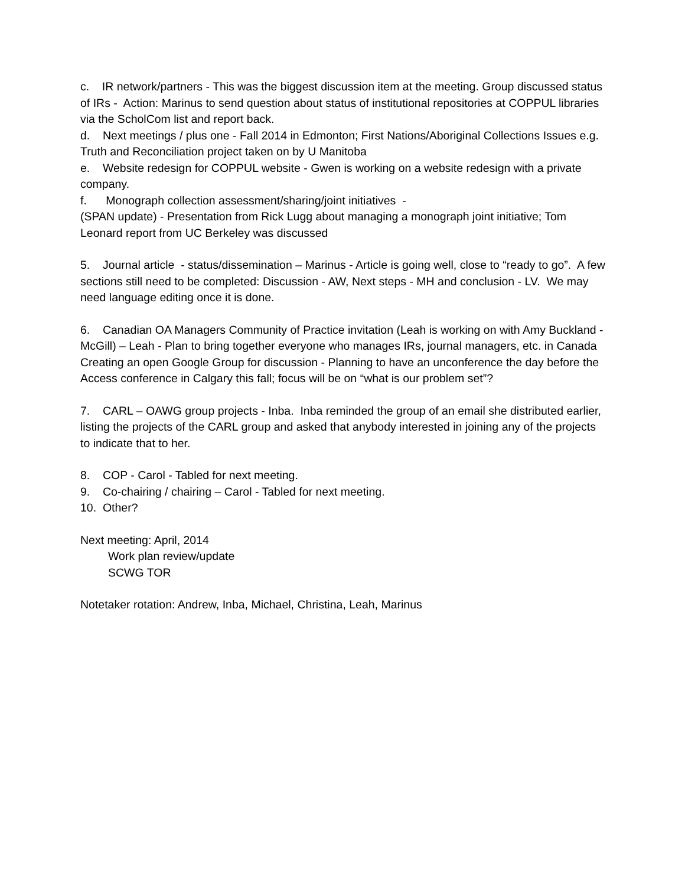c. IR network/partners - This was the biggest discussion item at the meeting. Group discussed status of IRs - Action: Marinus to send question about status of institutional repositories at COPPUL libraries via the ScholCom list and report back.
d. Next meetings / plus one - Fall 2014 in Edmonton; First Nations/Aboriginal Collections Issues e.g. Truth and Reconciliation project taken on by U Manitoba
e. Website redesign for COPPUL website - Gwen is working on a website redesign with a private company.
f. Monograph collection assessment/sharing/joint initiatives -
(SPAN update) - Presentation from Rick Lugg about managing a monograph joint initiative; Tom Leonard report from UC Berkeley was discussed
5. Journal article - status/dissemination – Marinus - Article is going well, close to “ready to go”. A few sections still need to be completed: Discussion - AW, Next steps - MH and conclusion - LV. We may need language editing once it is done.
6. Canadian OA Managers Community of Practice invitation (Leah is working on with Amy Buckland - McGill) – Leah - Plan to bring together everyone who manages IRs, journal managers, etc. in Canada Creating an open Google Group for discussion - Planning to have an unconference the day before the Access conference in Calgary this fall; focus will be on “what is our problem set”?
7. CARL – OAWG group projects - Inba. Inba reminded the group of an email she distributed earlier, listing the projects of the CARL group and asked that anybody interested in joining any of the projects to indicate that to her.
8. COP - Carol - Tabled for next meeting.
9. Co-chairing / chairing – Carol - Tabled for next meeting.
10. Other?
Next meeting: April, 2014
Work plan review/update
SCWG TOR
Notetaker rotation: Andrew, Inba, Michael, Christina, Leah, Marinus